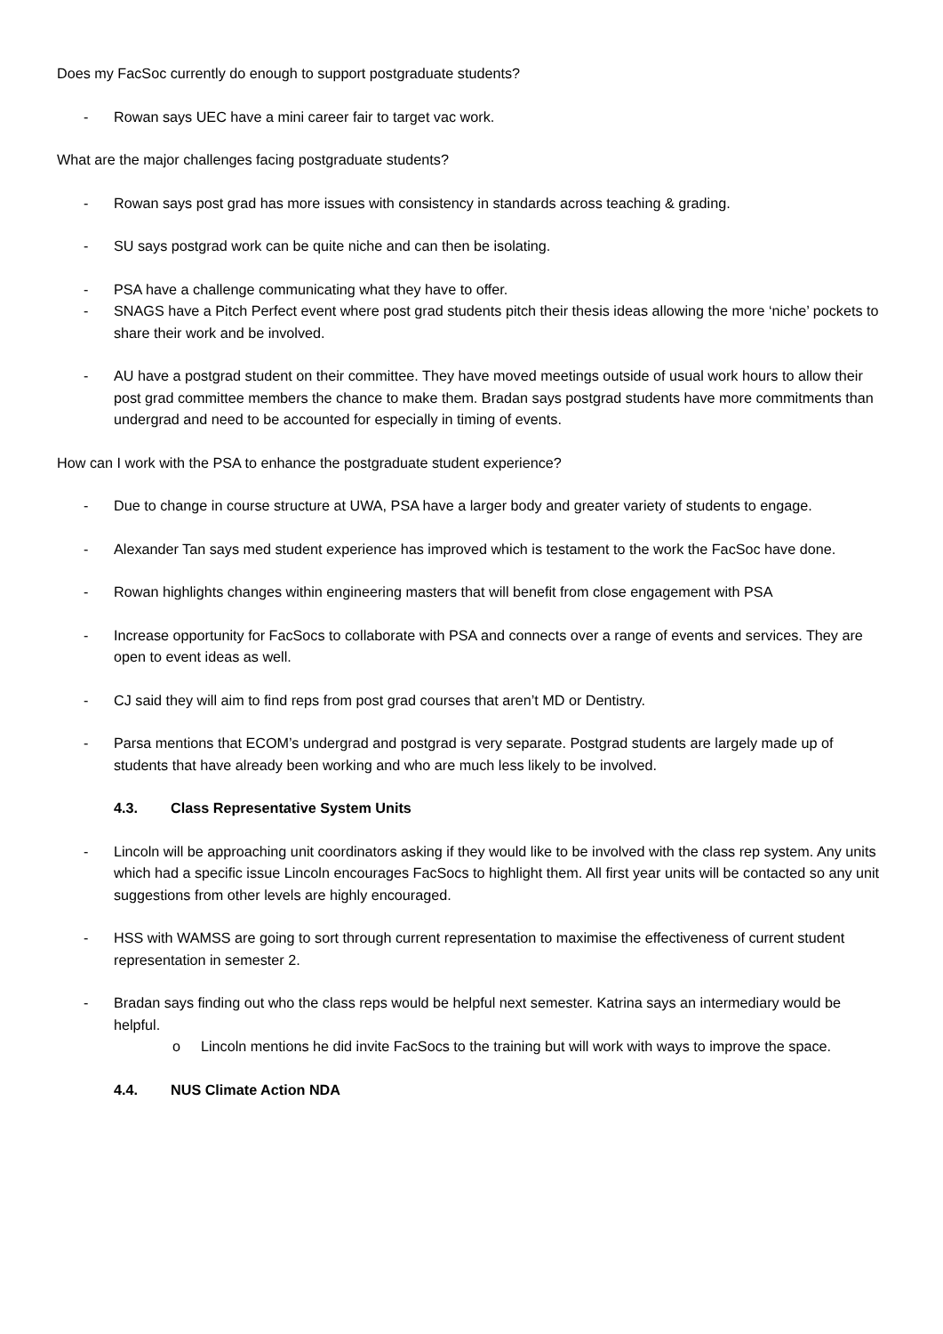Does my FacSoc currently do enough to support postgraduate students?
- Rowan says UEC have a mini career fair to target vac work.
What are the major challenges facing postgraduate students?
- Rowan says post grad has more issues with consistency in standards across teaching & grading.
- SU says postgrad work can be quite niche and can then be isolating.
- PSA have a challenge communicating what they have to offer.
- SNAGS have a Pitch Perfect event where post grad students pitch their thesis ideas allowing the more ‘niche’ pockets to share their work and be involved.
- AU have a postgrad student on their committee. They have moved meetings outside of usual work hours to allow their post grad committee members the chance to make them. Bradan says postgrad students have more commitments than undergrad and need to be accounted for especially in timing of events.
How can I work with the PSA to enhance the postgraduate student experience?
- Due to change in course structure at UWA, PSA have a larger body and greater variety of students to engage.
- Alexander Tan says med student experience has improved which is testament to the work the FacSoc have done.
- Rowan highlights changes within engineering masters that will benefit from close engagement with PSA
- Increase opportunity for FacSocs to collaborate with PSA and connects over a range of events and services. They are open to event ideas as well.
- CJ said they will aim to find reps from post grad courses that aren’t MD or Dentistry.
- Parsa mentions that ECOM’s undergrad and postgrad is very separate. Postgrad students are largely made up of students that have already been working and who are much less likely to be involved.
4.3. Class Representative System Units
- Lincoln will be approaching unit coordinators asking if they would like to be involved with the class rep system. Any units which had a specific issue Lincoln encourages FacSocs to highlight them. All first year units will be contacted so any unit suggestions from other levels are highly encouraged.
- HSS with WAMSS are going to sort through current representation to maximise the effectiveness of current student representation in semester 2.
- Bradan says finding out who the class reps would be helpful next semester. Katrina says an intermediary would be helpful.
o Lincoln mentions he did invite FacSocs to the training but will work with ways to improve the space.
4.4. NUS Climate Action NDA